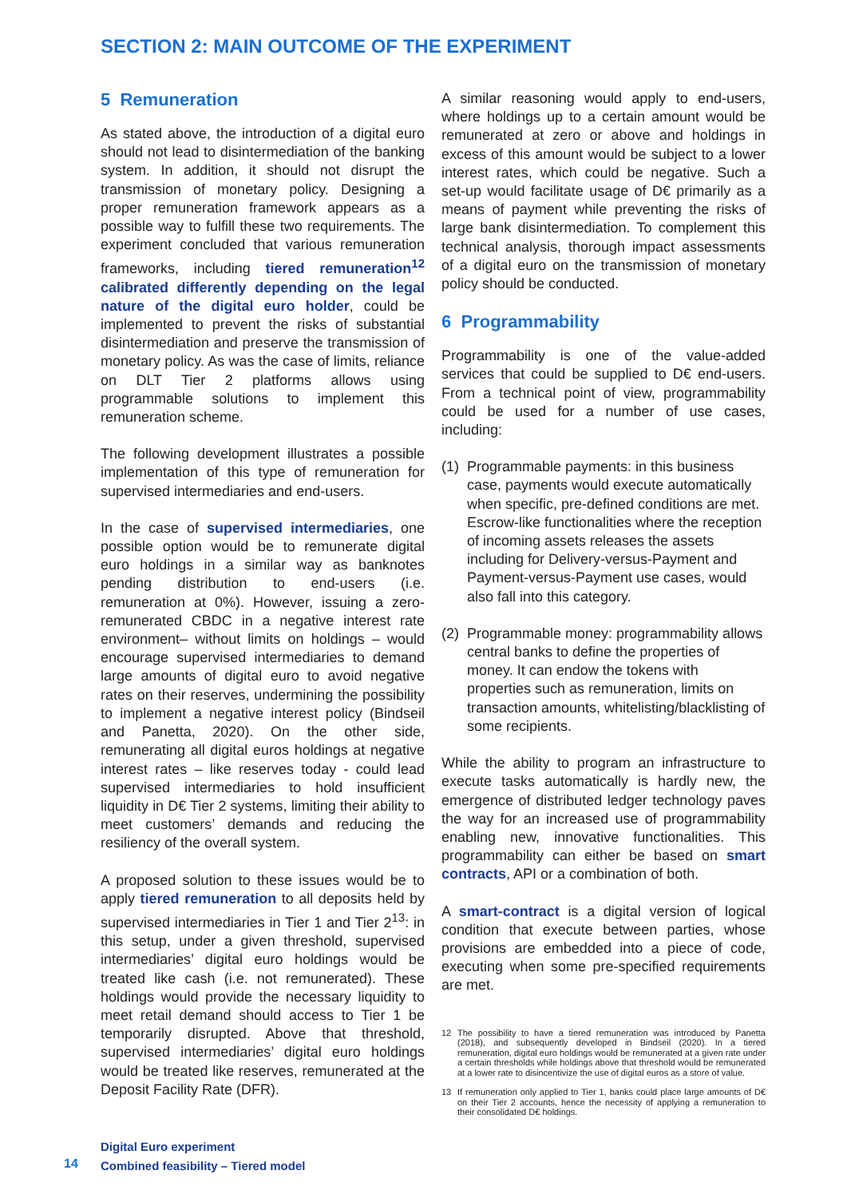SECTION 2: MAIN OUTCOME OF THE EXPERIMENT
5 Remuneration
As stated above, the introduction of a digital euro should not lead to disintermediation of the banking system. In addition, it should not disrupt the transmission of monetary policy. Designing a proper remuneration framework appears as a possible way to fulfill these two requirements. The experiment concluded that various remuneration frameworks, including tiered remuneration<sup>12</sup> calibrated differently depending on the legal nature of the digital euro holder, could be implemented to prevent the risks of substantial disintermediation and preserve the transmission of monetary policy. As was the case of limits, reliance on DLT Tier 2 platforms allows using programmable solutions to implement this remuneration scheme.
The following development illustrates a possible implementation of this type of remuneration for supervised intermediaries and end-users.
In the case of supervised intermediaries, one possible option would be to remunerate digital euro holdings in a similar way as banknotes pending distribution to end-users (i.e. remuneration at 0%). However, issuing a zero-remunerated CBDC in a negative interest rate environment– without limits on holdings – would encourage supervised intermediaries to demand large amounts of digital euro to avoid negative rates on their reserves, undermining the possibility to implement a negative interest policy (Bindseil and Panetta, 2020). On the other side, remunerating all digital euros holdings at negative interest rates – like reserves today - could lead supervised intermediaries to hold insufficient liquidity in D€ Tier 2 systems, limiting their ability to meet customers’ demands and reducing the resiliency of the overall system.
A proposed solution to these issues would be to apply tiered remuneration to all deposits held by supervised intermediaries in Tier 1 and Tier 2<sup>13</sup>: in this setup, under a given threshold, supervised intermediaries’ digital euro holdings would be treated like cash (i.e. not remunerated). These holdings would provide the necessary liquidity to meet retail demand should access to Tier 1 be temporarily disrupted. Above that threshold, supervised intermediaries’ digital euro holdings would be treated like reserves, remunerated at the Deposit Facility Rate (DFR).
A similar reasoning would apply to end-users, where holdings up to a certain amount would be remunerated at zero or above and holdings in excess of this amount would be subject to a lower interest rates, which could be negative. Such a set-up would facilitate usage of D€ primarily as a means of payment while preventing the risks of large bank disintermediation. To complement this technical analysis, thorough impact assessments of a digital euro on the transmission of monetary policy should be conducted.
6 Programmability
Programmability is one of the value-added services that could be supplied to D€ end-users. From a technical point of view, programmability could be used for a number of use cases, including:
(1)
Programmable payments: in this business case, payments would execute automatically when specific, pre-defined conditions are met. Escrow-like functionalities where the reception of incoming assets releases the assets including for Delivery-versus-Payment and Payment-versus-Payment use cases, would also fall into this category.
(2)
Programmable money: programmability allows central banks to define the properties of money. It can endow the tokens with properties such as remuneration, limits on transaction amounts, whitelisting/blacklisting of some recipients.
While the ability to program an infrastructure to execute tasks automatically is hardly new, the emergence of distributed ledger technology paves the way for an increased use of programmability enabling new, innovative functionalities. This programmability can either be based on smart contracts, API or a combination of both.
A smart-contract is a digital version of logical condition that execute between parties, whose provisions are embedded into a piece of code, executing when some pre-specified requirements are met.
12 The possibility to have a tiered remuneration was introduced by Panetta (2018), and subsequently developed in Bindseil (2020). In a tiered remuneration, digital euro holdings would be remunerated at a given rate under a certain thresholds while holdings above that threshold would be remunerated at a lower rate to disincentivize the use of digital euros as a store of value.
13 If remuneration only applied to Tier 1, banks could place large amounts of D€ on their Tier 2 accounts, hence the necessity of applying a remuneration to their consolidated D€ holdings.
Digital Euro experiment
Combined feasibility – Tiered model
14